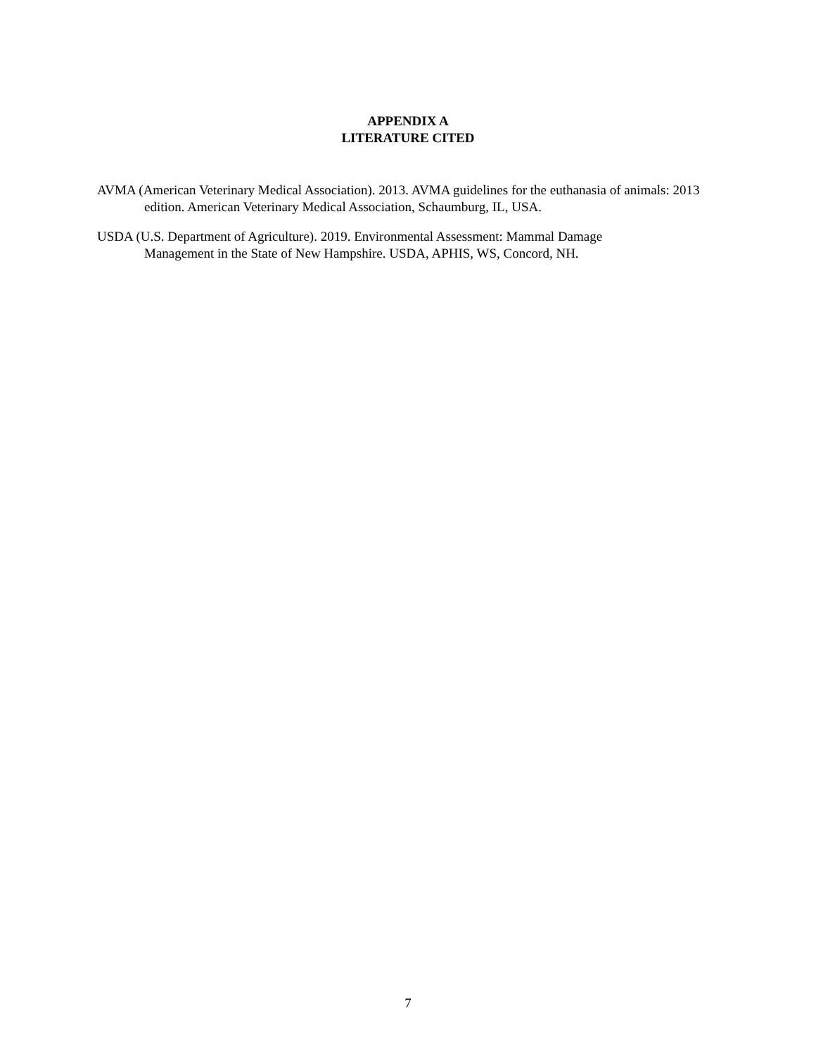APPENDIX A
LITERATURE CITED
AVMA (American Veterinary Medical Association). 2013. AVMA guidelines for the euthanasia of animals: 2013 edition. American Veterinary Medical Association, Schaumburg, IL, USA.
USDA (U.S. Department of Agriculture). 2019. Environmental Assessment: Mammal Damage
Management in the State of New Hampshire. USDA, APHIS, WS, Concord, NH.
7